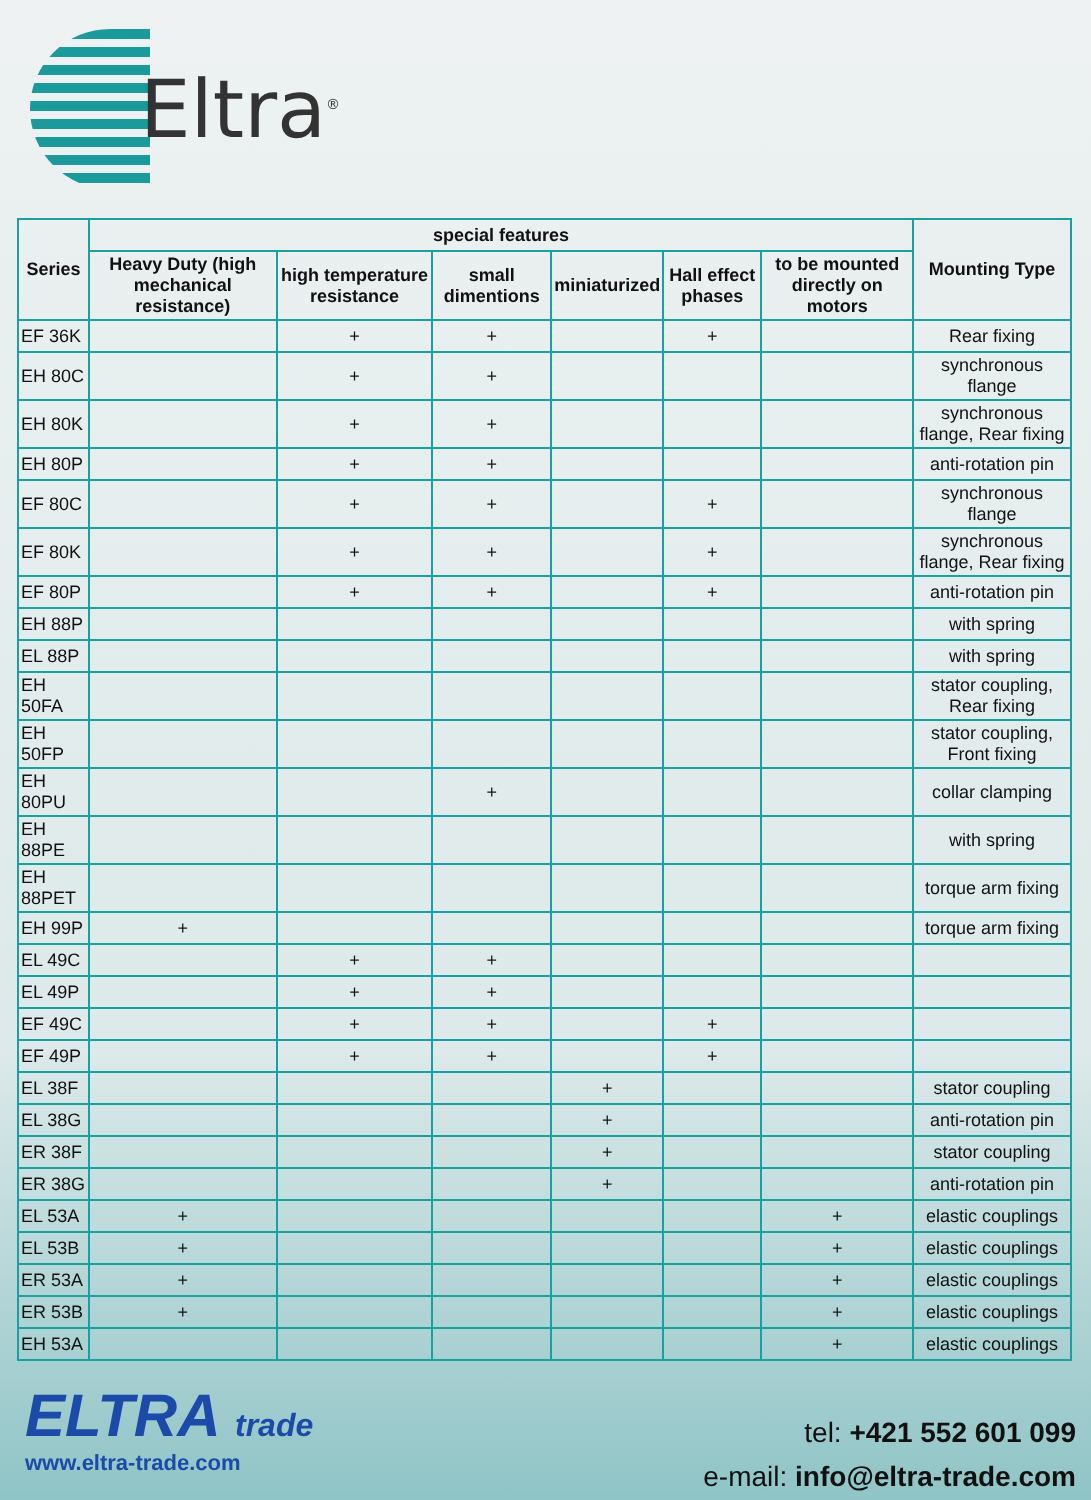Eltra<sup>®</sup>
| Series | special features | | | | | | Mounting Type |
| --- | --- | --- | --- | --- | --- | --- | --- |
| | Heavy Duty (high mechanical resistance) | high temperature resistance | small dimentions | miniaturized | Hall effect phases | to be mounted directly on motors | |
| EF 36K | | + | + | | + | | Rear fixing |
| EH 80C | | + | + | | | | synchronous flange |
| EH 80K | | + | + | | | | synchronous flange, Rear fixing |
| EH 80P | | + | + | | | | anti-rotation pin |
| EF 80C | | + | + | | + | | synchronous flange |
| EF 80K | | + | + | | + | | synchronous flange, Rear fixing |
| EF 80P | | + | + | | + | | anti-rotation pin |
| EH 88P | | | | | | | with spring |
| EL 88P | | | | | | | with spring |
| EH 50FA | | | | | | | stator coupling, Rear fixing |
| EH 50FP | | | | | | | stator coupling, Front fixing |
| EH 80PU | | | + | | | | collar clamping |
| EH 88PE | | | | | | | with spring |
| EH 88PET | | | | | | | torque arm fixing |
| EH 99P | + | | | | | | torque arm fixing |
| EL 49C | | + | + | | | | |
| EL 49P | | + | + | | | | |
| EF 49C | | + | + | | + | | |
| EF 49P | | + | + | | + | | |
| EL 38F | | | | + | | | stator coupling |
| EL 38G | | | | + | | | anti-rotation pin |
| ER 38F | | | | + | | | stator coupling |
| ER 38G | | | | + | | | anti-rotation pin |
| EL 53A | + | | | | | + | elastic couplings |
| EL 53B | + | | | | | + | elastic couplings |
| ER 53A | + | | | | | + | elastic couplings |
| ER 53B | + | | | | | + | elastic couplings |
| EH 53A | | | | | | + | elastic couplings |
ELTRA trade
www.eltra-trade.com
tel: +421 552 601 099
e-mail: info@eltra-trade.com